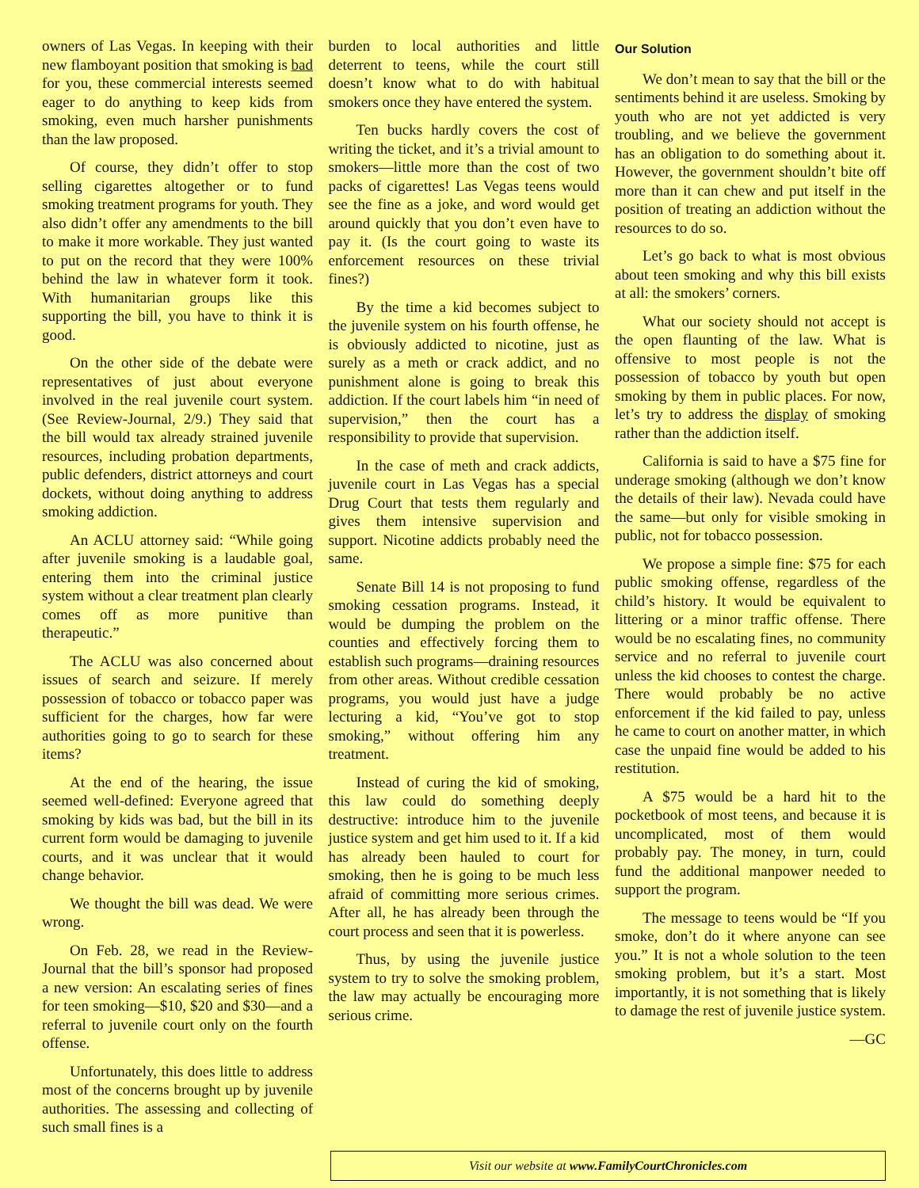owners of Las Vegas. In keeping with their new flamboyant position that smoking is bad for you, these commercial interests seemed eager to do anything to keep kids from smoking, even much harsher punishments than the law proposed.
Of course, they didn’t offer to stop selling cigarettes altogether or to fund smoking treatment programs for youth. They also didn’t offer any amendments to the bill to make it more workable. They just wanted to put on the record that they were 100% behind the law in whatever form it took. With humanitarian groups like this supporting the bill, you have to think it is good.
On the other side of the debate were representatives of just about everyone involved in the real juvenile court system. (See Review-Journal, 2/9.) They said that the bill would tax already strained juvenile resources, including probation departments, public defenders, district attorneys and court dockets, without doing anything to address smoking addiction.
An ACLU attorney said: “While going after juvenile smoking is a laudable goal, entering them into the criminal justice system without a clear treatment plan clearly comes off as more punitive than therapeutic.”
The ACLU was also concerned about issues of search and seizure. If merely possession of tobacco or tobacco paper was sufficient for the charges, how far were authorities going to go to search for these items?
At the end of the hearing, the issue seemed well-defined: Everyone agreed that smoking by kids was bad, but the bill in its current form would be damaging to juvenile courts, and it was unclear that it would change behavior.
We thought the bill was dead. We were wrong.
On Feb. 28, we read in the Review-Journal that the bill’s sponsor had proposed a new version: An escalating series of fines for teen smoking—$10, $20 and $30—and a referral to juvenile court only on the fourth offense.
Unfortunately, this does little to address most of the concerns brought up by juvenile authorities. The assessing and collecting of such small fines is a
burden to local authorities and little deterrent to teens, while the court still doesn’t know what to do with habitual smokers once they have entered the system.
Ten bucks hardly covers the cost of writing the ticket, and it’s a trivial amount to smokers—little more than the cost of two packs of cigarettes! Las Vegas teens would see the fine as a joke, and word would get around quickly that you don’t even have to pay it. (Is the court going to waste its enforcement resources on these trivial fines?)
By the time a kid becomes subject to the juvenile system on his fourth offense, he is obviously addicted to nicotine, just as surely as a meth or crack addict, and no punishment alone is going to break this addiction. If the court labels him “in need of supervision,” then the court has a responsibility to provide that supervision.
In the case of meth and crack addicts, juvenile court in Las Vegas has a special Drug Court that tests them regularly and gives them intensive supervision and support. Nicotine addicts probably need the same.
Senate Bill 14 is not proposing to fund smoking cessation programs. Instead, it would be dumping the problem on the counties and effectively forcing them to establish such programs—draining resources from other areas. Without credible cessation programs, you would just have a judge lecturing a kid, “You’ve got to stop smoking,” without offering him any treatment.
Instead of curing the kid of smoking, this law could do something deeply destructive: introduce him to the juvenile justice system and get him used to it. If a kid has already been hauled to court for smoking, then he is going to be much less afraid of committing more serious crimes. After all, he has already been through the court process and seen that it is powerless.
Thus, by using the juvenile justice system to try to solve the smoking problem, the law may actually be encouraging more serious crime.
Our Solution
We don’t mean to say that the bill or the sentiments behind it are useless. Smoking by youth who are not yet addicted is very troubling, and we believe the government has an obligation to do something about it. However, the government shouldn’t bite off more than it can chew and put itself in the position of treating an addiction without the resources to do so.
Let’s go back to what is most obvious about teen smoking and why this bill exists at all: the smokers’ corners.
What our society should not accept is the open flaunting of the law. What is offensive to most people is not the possession of tobacco by youth but open smoking by them in public places. For now, let’s try to address the display of smoking rather than the addiction itself.
California is said to have a $75 fine for underage smoking (although we don’t know the details of their law). Nevada could have the same—but only for visible smoking in public, not for tobacco possession.
We propose a simple fine: $75 for each public smoking offense, regardless of the child’s history. It would be equivalent to littering or a minor traffic offense. There would be no escalating fines, no community service and no referral to juvenile court unless the kid chooses to contest the charge. There would probably be no active enforcement if the kid failed to pay, unless he came to court on another matter, in which case the unpaid fine would be added to his restitution.
A $75 would be a hard hit to the pocketbook of most teens, and because it is uncomplicated, most of them would probably pay. The money, in turn, could fund the additional manpower needed to support the program.
The message to teens would be “If you smoke, don’t do it where anyone can see you.” It is not a whole solution to the teen smoking problem, but it’s a start. Most importantly, it is not something that is likely to damage the rest of juvenile justice system.
—GC
Visit our website at www.FamilyCourtChronicles.com